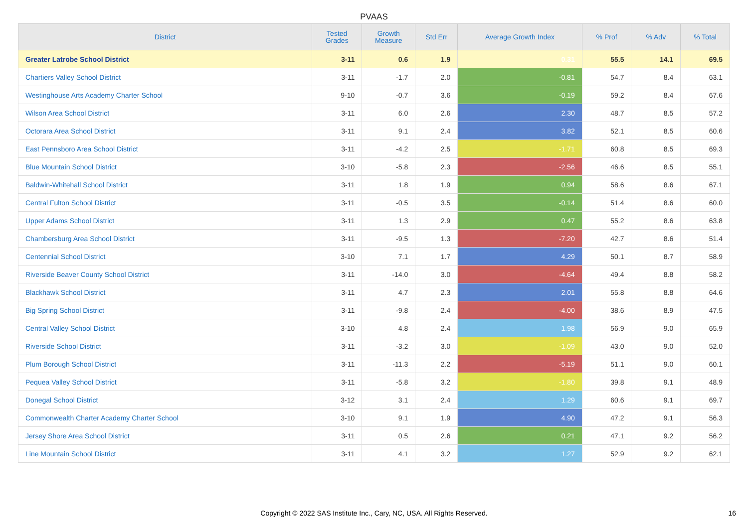PVAAS
| District | Tested Grades | Growth Measure | Std Err | Average Growth Index | % Prof | % Adv | % Total |
| --- | --- | --- | --- | --- | --- | --- | --- |
| Greater Latrobe School District | 3-11 | 0.6 | 1.9 | 0.31 | 55.5 | 14.1 | 69.5 |
| Chartiers Valley School District | 3-11 | -1.7 | 2.0 | -0.81 | 54.7 | 8.4 | 63.1 |
| Westinghouse Arts Academy Charter School | 9-10 | -0.7 | 3.6 | -0.19 | 59.2 | 8.4 | 67.6 |
| Wilson Area School District | 3-11 | 6.0 | 2.6 | 2.30 | 48.7 | 8.5 | 57.2 |
| Octorara Area School District | 3-11 | 9.1 | 2.4 | 3.82 | 52.1 | 8.5 | 60.6 |
| East Pennsboro Area School District | 3-11 | -4.2 | 2.5 | -1.71 | 60.8 | 8.5 | 69.3 |
| Blue Mountain School District | 3-10 | -5.8 | 2.3 | -2.56 | 46.6 | 8.5 | 55.1 |
| Baldwin-Whitehall School District | 3-11 | 1.8 | 1.9 | 0.94 | 58.6 | 8.6 | 67.1 |
| Central Fulton School District | 3-11 | -0.5 | 3.5 | -0.14 | 51.4 | 8.6 | 60.0 |
| Upper Adams School District | 3-11 | 1.3 | 2.9 | 0.47 | 55.2 | 8.6 | 63.8 |
| Chambersburg Area School District | 3-11 | -9.5 | 1.3 | -7.20 | 42.7 | 8.6 | 51.4 |
| Centennial School District | 3-10 | 7.1 | 1.7 | 4.29 | 50.1 | 8.7 | 58.9 |
| Riverside Beaver County School District | 3-11 | -14.0 | 3.0 | -4.64 | 49.4 | 8.8 | 58.2 |
| Blackhawk School District | 3-11 | 4.7 | 2.3 | 2.01 | 55.8 | 8.8 | 64.6 |
| Big Spring School District | 3-11 | -9.8 | 2.4 | -4.00 | 38.6 | 8.9 | 47.5 |
| Central Valley School District | 3-10 | 4.8 | 2.4 | 1.98 | 56.9 | 9.0 | 65.9 |
| Riverside School District | 3-11 | -3.2 | 3.0 | -1.09 | 43.0 | 9.0 | 52.0 |
| Plum Borough School District | 3-11 | -11.3 | 2.2 | -5.19 | 51.1 | 9.0 | 60.1 |
| Pequea Valley School District | 3-11 | -5.8 | 3.2 | -1.80 | 39.8 | 9.1 | 48.9 |
| Donegal School District | 3-12 | 3.1 | 2.4 | 1.29 | 60.6 | 9.1 | 69.7 |
| Commonwealth Charter Academy Charter School | 3-10 | 9.1 | 1.9 | 4.90 | 47.2 | 9.1 | 56.3 |
| Jersey Shore Area School District | 3-11 | 0.5 | 2.6 | 0.21 | 47.1 | 9.2 | 56.2 |
| Line Mountain School District | 3-11 | 4.1 | 3.2 | 1.27 | 52.9 | 9.2 | 62.1 |
Copyright © 2022 SAS Institute Inc., Cary, NC, USA. All Rights Reserved. 16